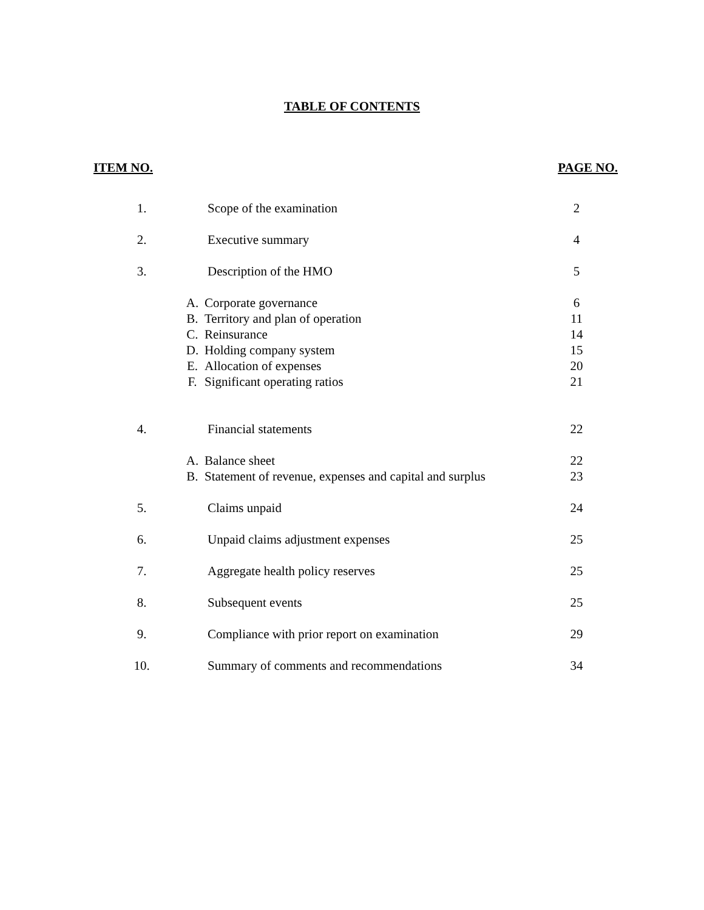TABLE OF CONTENTS
ITEM NO. PAGE NO.
| 1. | Scope of the examination | | 2 |
| 2. | Executive summary | | 4 |
| 3. | Description of the HMO | | 5 |
| | A. | Corporate governance | 6 |
| | B. | Territory and plan of operation | 11 |
| | C. | Reinsurance | 14 |
| | D. | Holding company system | 15 |
| | E. | Allocation of expenses | 20 |
| | F. | Significant operating ratios | 21 |
| 4. | Financial statements | | 22 |
| | A. | Balance sheet | 22 |
| | B. | Statement of revenue, expenses and capital and surplus | 23 |
| 5. | Claims unpaid | | 24 |
| 6. | Unpaid claims adjustment expenses | | 25 |
| 7. | Aggregate health policy reserves | | 25 |
| 8. | Subsequent events | | 25 |
| 9. | Compliance with prior report on examination | | 29 |
| 10. | Summary of comments and recommendations | | 34 |